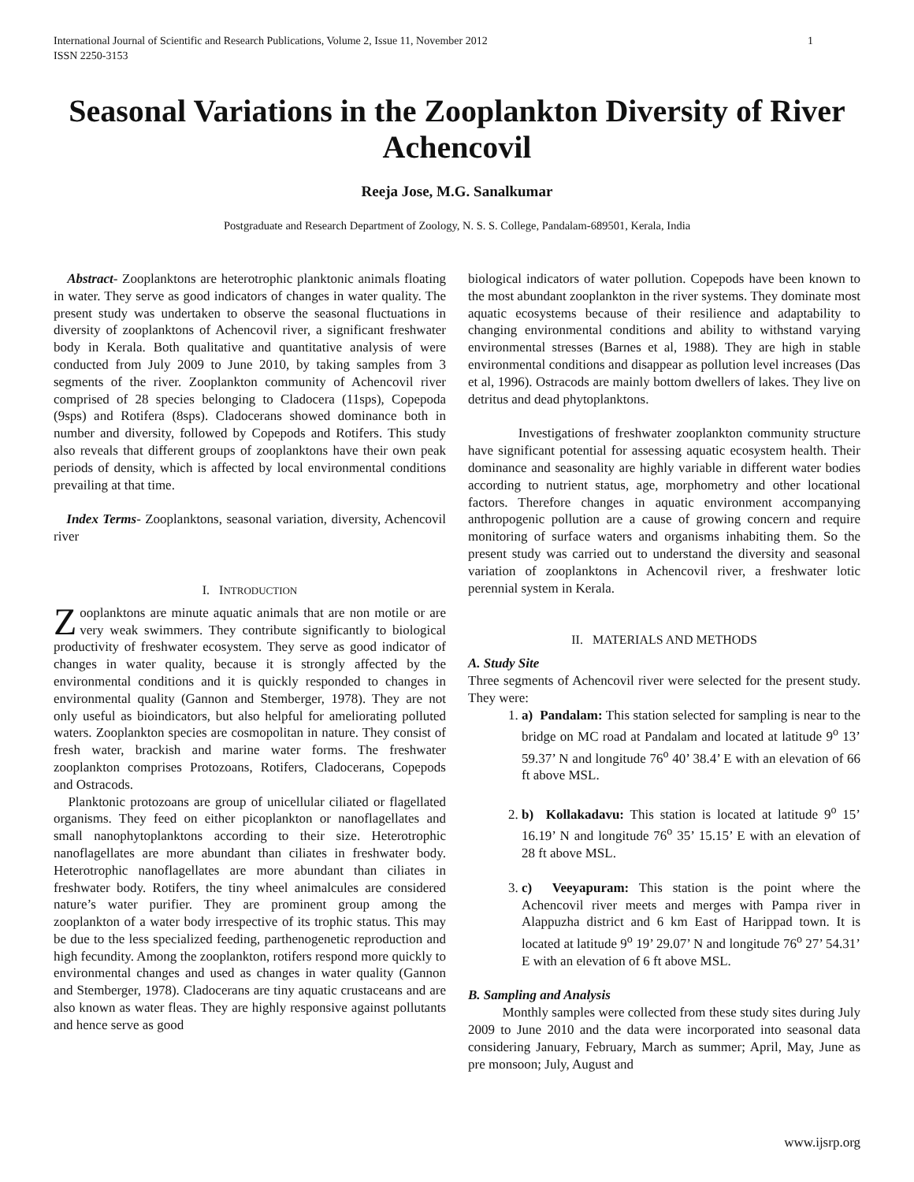International Journal of Scientific and Research Publications, Volume 2, Issue 11, November 2012
ISSN 2250-3153 1
Seasonal Variations in the Zooplankton Diversity of River Achencovil
Reeja Jose, M.G. Sanalkumar
Postgraduate and Research Department of Zoology, N. S. S. College, Pandalam-689501, Kerala, India
Abstract- Zooplanktons are heterotrophic planktonic animals floating in water. They serve as good indicators of changes in water quality. The present study was undertaken to observe the seasonal fluctuations in diversity of zooplanktons of Achencovil river, a significant freshwater body in Kerala. Both qualitative and quantitative analysis of were conducted from July 2009 to June 2010, by taking samples from 3 segments of the river. Zooplankton community of Achencovil river comprised of 28 species belonging to Cladocera (11sps), Copepoda (9sps) and Rotifera (8sps). Cladocerans showed dominance both in number and diversity, followed by Copepods and Rotifers. This study also reveals that different groups of zooplanktons have their own peak periods of density, which is affected by local environmental conditions prevailing at that time.
Index Terms- Zooplanktons, seasonal variation, diversity, Achencovil river
I. INTRODUCTION
Zooplanktons are minute aquatic animals that are non motile or are very weak swimmers. They contribute significantly to biological productivity of freshwater ecosystem. They serve as good indicator of changes in water quality, because it is strongly affected by the environmental conditions and it is quickly responded to changes in environmental quality (Gannon and Stemberger, 1978). They are not only useful as bioindicators, but also helpful for ameliorating polluted waters. Zooplankton species are cosmopolitan in nature. They consist of fresh water, brackish and marine water forms. The freshwater zooplankton comprises Protozoans, Rotifers, Cladocerans, Copepods and Ostracods.
Planktonic protozoans are group of unicellular ciliated or flagellated organisms. They feed on either picoplankton or nanoflagellates and small nanophytoplanktons according to their size. Heterotrophic nanoflagellates are more abundant than ciliates in freshwater body. Heterotrophic nanoflagellates are more abundant than ciliates in freshwater body. Rotifers, the tiny wheel animalcules are considered nature’s water purifier. They are prominent group among the zooplankton of a water body irrespective of its trophic status. This may be due to the less specialized feeding, parthenogenetic reproduction and high fecundity. Among the zooplankton, rotifers respond more quickly to environmental changes and used as changes in water quality (Gannon and Stemberger, 1978). Cladocerans are tiny aquatic crustaceans and are also known as water fleas. They are highly responsive against pollutants and hence serve as good
biological indicators of water pollution. Copepods have been known to the most abundant zooplankton in the river systems. They dominate most aquatic ecosystems because of their resilience and adaptability to changing environmental conditions and ability to withstand varying environmental stresses (Barnes et al, 1988). They are high in stable environmental conditions and disappear as pollution level increases (Das et al, 1996). Ostracods are mainly bottom dwellers of lakes. They live on detritus and dead phytoplanktons.
Investigations of freshwater zooplankton community structure have significant potential for assessing aquatic ecosystem health. Their dominance and seasonality are highly variable in different water bodies according to nutrient status, age, morphometry and other locational factors. Therefore changes in aquatic environment accompanying anthropogenic pollution are a cause of growing concern and require monitoring of surface waters and organisms inhabiting them. So the present study was carried out to understand the diversity and seasonal variation of zooplanktons in Achencovil river, a freshwater lotic perennial system in Kerala.
II. MATERIALS AND METHODS
A. Study Site
Three segments of Achencovil river were selected for the present study. They were:
1. a) Pandalam: This station selected for sampling is near to the bridge on MC road at Pandalam and located at latitude 9<sup>o</sup> 13’ 59.37’ N and longitude 76<sup>o</sup> 40’ 38.4’ E with an elevation of 66 ft above MSL.
2. b) Kollakadavu: This station is located at latitude 9<sup>o</sup> 15’ 16.19’ N and longitude 76<sup>o</sup> 35’ 15.15’ E with an elevation of 28 ft above MSL.
3. c) Veeyapuram: This station is the point where the Achencovil river meets and merges with Pampa river in Alappuzha district and 6 km East of Harippad town. It is located at latitude 9<sup>o</sup> 19’ 29.07’ N and longitude 76<sup>o</sup> 27’ 54.31’ E with an elevation of 6 ft above MSL.
B. Sampling and Analysis
Monthly samples were collected from these study sites during July 2009 to June 2010 and the data were incorporated into seasonal data considering January, February, March as summer; April, May, June as pre monsoon; July, August and
www.ijsrp.org